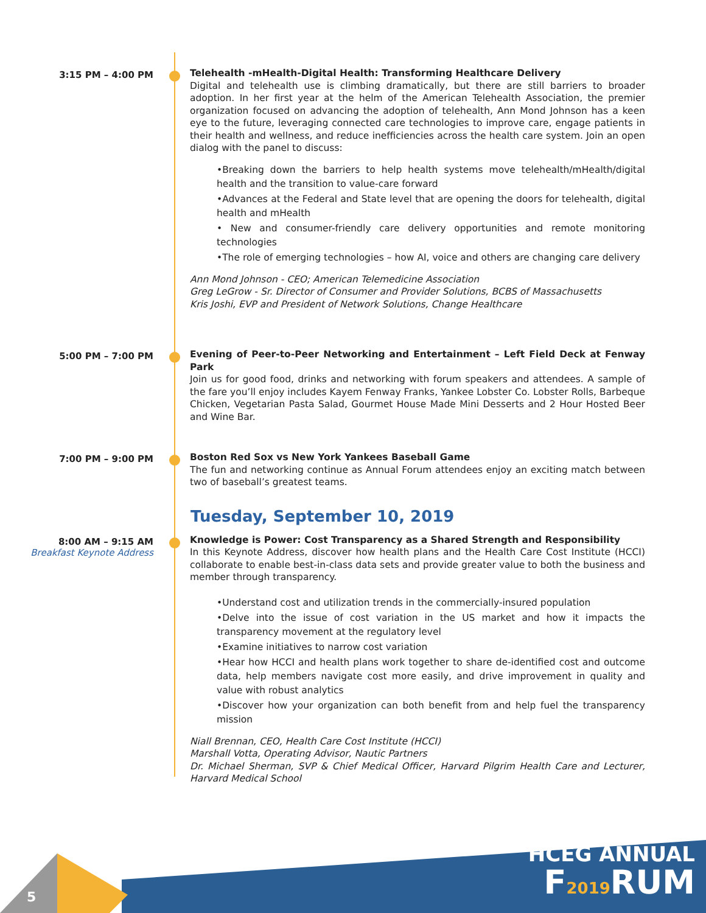3:15 PM – 4:00 PM
Telehealth -mHealth-Digital Health: Transforming Healthcare Delivery
Digital and telehealth use is climbing dramatically, but there are still barriers to broader adoption. In her first year at the helm of the American Telehealth Association, the premier organization focused on advancing the adoption of telehealth, Ann Mond Johnson has a keen eye to the future, leveraging connected care technologies to improve care, engage patients in their health and wellness, and reduce inefficiencies across the health care system. Join an open dialog with the panel to discuss:
•Breaking down the barriers to help health systems move telehealth/mHealth/digital health and the transition to value-care forward
•Advances at the Federal and State level that are opening the doors for telehealth, digital health and mHealth
• New and consumer-friendly care delivery opportunities and remote monitoring technologies
•The role of emerging technologies – how AI, voice and others are changing care delivery
Ann Mond Johnson - CEO; American Telemedicine Association
Greg LeGrow - Sr. Director of Consumer and Provider Solutions, BCBS of Massachusetts
Kris Joshi, EVP and President of Network Solutions, Change Healthcare
5:00 PM – 7:00 PM
Evening of Peer-to-Peer Networking and Entertainment – Left Field Deck at Fenway Park
Join us for good food, drinks and networking with forum speakers and attendees. A sample of the fare you’ll enjoy includes Kayem Fenway Franks, Yankee Lobster Co. Lobster Rolls, Barbeque Chicken, Vegetarian Pasta Salad, Gourmet House Made Mini Desserts and 2 Hour Hosted Beer and Wine Bar.
7:00 PM – 9:00 PM
Boston Red Sox vs New York Yankees Baseball Game
The fun and networking continue as Annual Forum attendees enjoy an exciting match between two of baseball’s greatest teams.
Tuesday, September 10, 2019
8:00 AM – 9:15 AM
Breakfast Keynote Address
Knowledge is Power: Cost Transparency as a Shared Strength and Responsibility
In this Keynote Address, discover how health plans and the Health Care Cost Institute (HCCI) collaborate to enable best-in-class data sets and provide greater value to both the business and member through transparency.
•Understand cost and utilization trends in the commercially-insured population
•Delve into the issue of cost variation in the US market and how it impacts the transparency movement at the regulatory level
•Examine initiatives to narrow cost variation
•Hear how HCCI and health plans work together to share de-identified cost and outcome data, help members navigate cost more easily, and drive improvement in quality and value with robust analytics
•Discover how your organization can both benefit from and help fuel the transparency mission
Niall Brennan, CEO, Health Care Cost Institute (HCCI)
Marshall Votta, Operating Advisor, Nautic Partners
Dr. Michael Sherman, SVP & Chief Medical Officer, Harvard Pilgrim Health Care and Lecturer, Harvard Medical School
5
HCEG ANNUAL
F2019 RUM